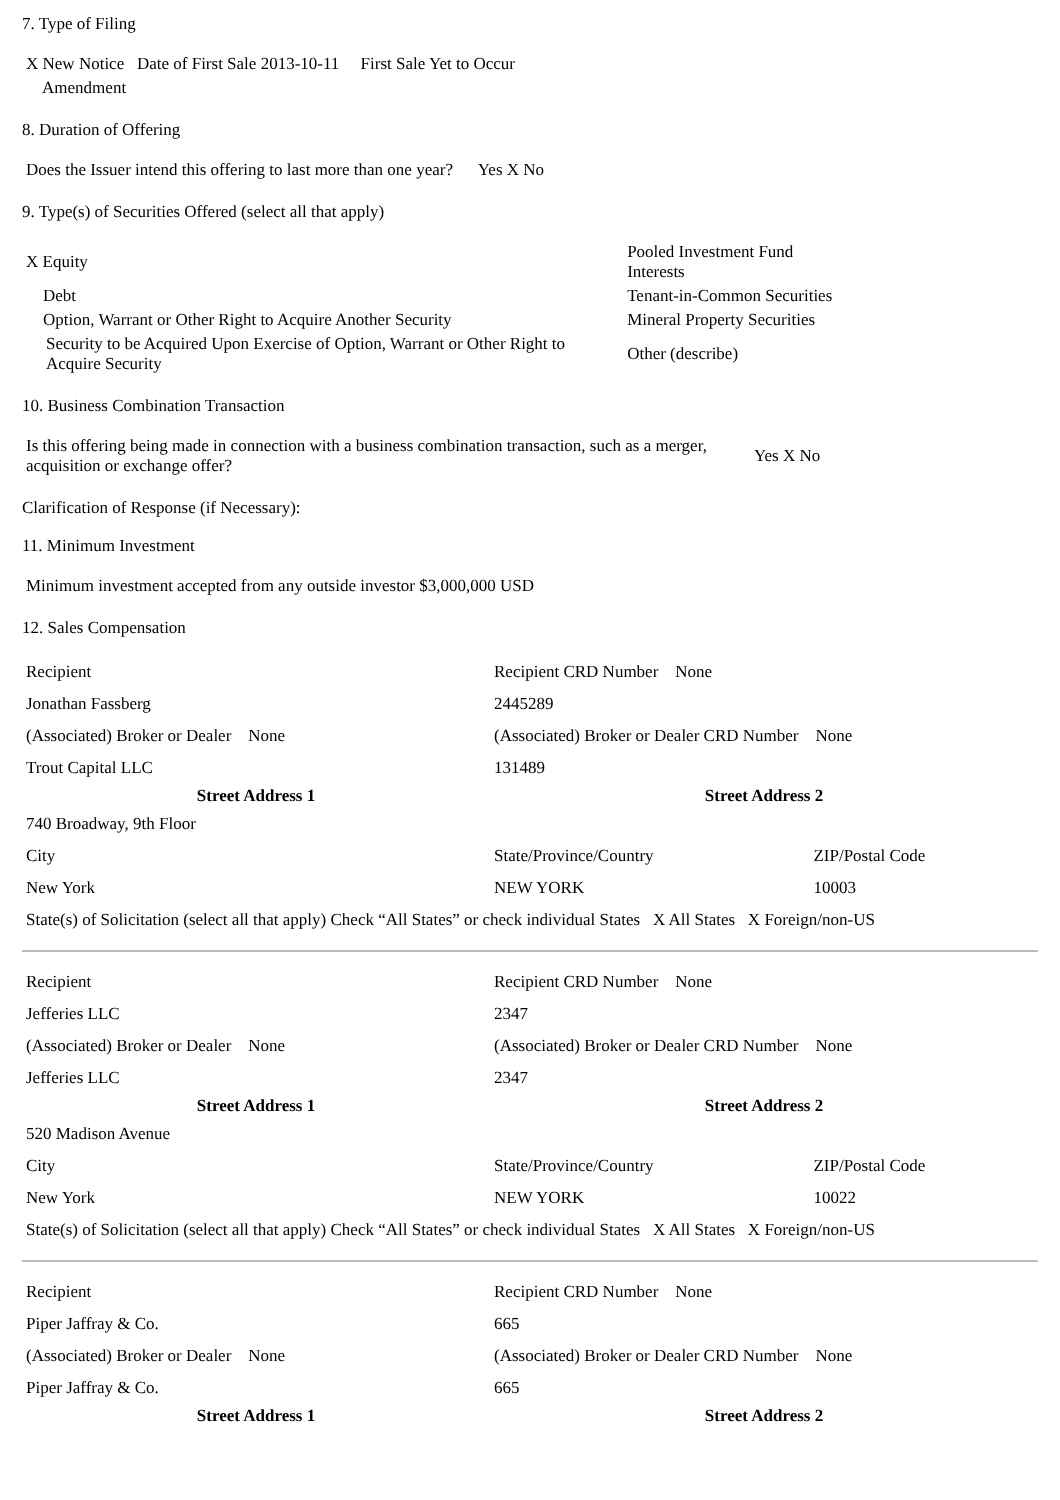7. Type of Filing
| X New Notice Date of First Sale 2013-10-11 First Sale Yet to Occur |
| Amendment |
8. Duration of Offering
| Does the Issuer intend this offering to last more than one year? Yes X No |
9. Type(s) of Securities Offered (select all that apply)
| X Equity | Pooled Investment Fund Interests |
| Debt | Tenant-in-Common Securities |
| Option, Warrant or Other Right to Acquire Another Security | Mineral Property Securities |
| Security to be Acquired Upon Exercise of Option, Warrant or Other Right to Acquire Security | Other (describe) |
10. Business Combination Transaction
| Is this offering being made in connection with a business combination transaction, such as a merger, acquisition or exchange offer? | Yes X No |
Clarification of Response (if Necessary):
11. Minimum Investment
| Minimum investment accepted from any outside investor $3,000,000 USD |
12. Sales Compensation
| Recipient | Recipient CRD Number None | |
| Jonathan Fassberg | 2445289 | |
| (Associated) Broker or Dealer None | (Associated) Broker or Dealer CRD Number None | |
| Trout Capital LLC | 131489 | |
| Street Address 1 | Street Address 2 | |
| 740 Broadway, 9th Floor | | |
| City | State/Province/Country | ZIP/Postal Code |
| New York | NEW YORK | 10003 |
| State(s) of Solicitation (select all that apply) Check “All States” or check individual States X All States X Foreign/non-US | | |
| Recipient | Recipient CRD Number None | |
| Jefferies LLC | 2347 | |
| (Associated) Broker or Dealer None | (Associated) Broker or Dealer CRD Number None | |
| Jefferies LLC | 2347 | |
| Street Address 1 | Street Address 2 | |
| 520 Madison Avenue | | |
| City | State/Province/Country | ZIP/Postal Code |
| New York | NEW YORK | 10022 |
| State(s) of Solicitation (select all that apply) Check “All States” or check individual States X All States X Foreign/non-US | | |
| Recipient | Recipient CRD Number None |
| Piper Jaffray & Co. | 665 |
| (Associated) Broker or Dealer None | (Associated) Broker or Dealer CRD Number None |
| Piper Jaffray & Co. | 665 |
| Street Address 1 | Street Address 2 |